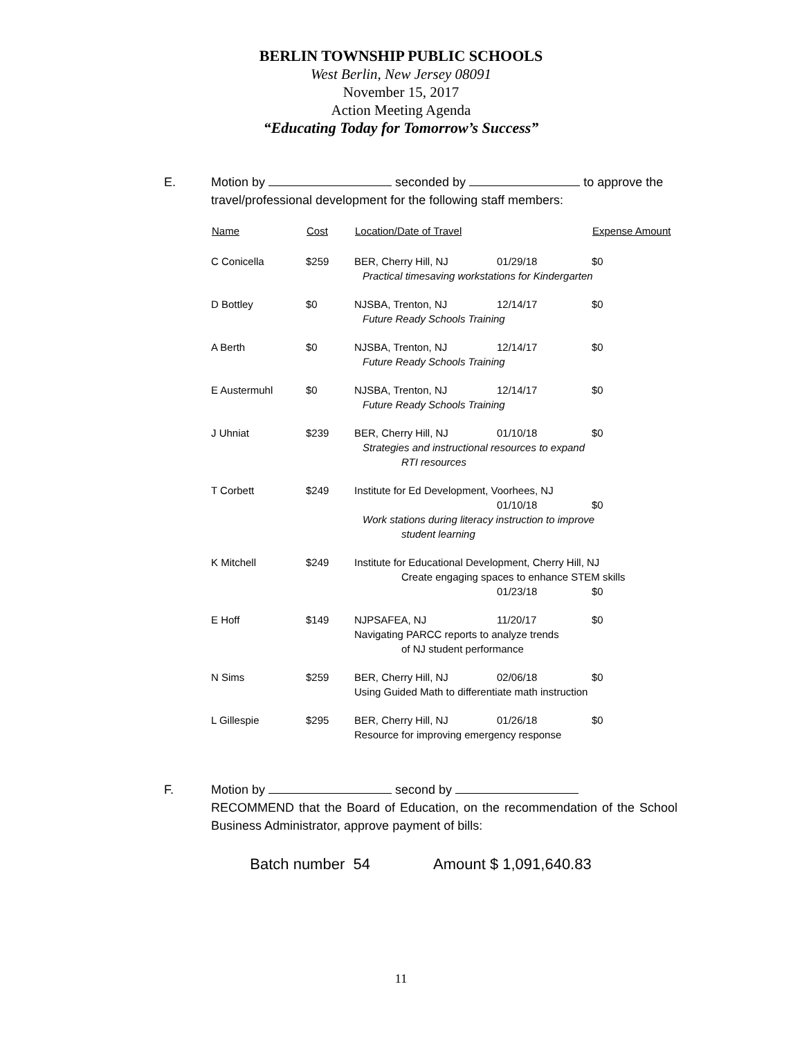BERLIN TOWNSHIP PUBLIC SCHOOLS
West Berlin, New Jersey 08091
November 15, 2017
Action Meeting Agenda
“Educating Today for Tomorrow’s Success”
E.
Motion by seconded by to approve the travel/professional development for the following staff members:
| Name | Cost | Location/Date of Travel | | Expense Amount |
| --- | --- | --- | --- | --- |
| C Conicella | $259 | BER, Cherry Hill, NJ | 01/29/18 | $0 |
| | | Practical timesaving workstations for Kindergarten | | |
| D Bottley | $0 | NJSBA, Trenton, NJ | 12/14/17 | $0 |
| | | Future Ready Schools Training | | |
| A Berth | $0 | NJSBA, Trenton, NJ | 12/14/17 | $0 |
| | | Future Ready Schools Training | | |
| E Austermuhl | $0 | NJSBA, Trenton, NJ | 12/14/17 | $0 |
| | | Future Ready Schools Training | | |
| J Uhniat | $239 | BER, Cherry Hill, NJ | 01/10/18 | $0 |
| | | Strategies and instructional resources to expand RTI resources | | |
| T Corbett | $249 | Institute for Ed Development, Voorhees, NJ | | |
| | | | 01/10/18 | $0 |
| | | Work stations during literacy instruction to improve student learning | | |
| K Mitchell | $249 | Institute for Educational Development, Cherry Hill, NJ | | |
| | | Create engaging spaces to enhance STEM skills | | |
| | | | 01/23/18 | $0 |
| E Hoff | $149 | NJPSAFEA, NJ | 11/20/17 | $0 |
| | | Navigating PARCC reports to analyze trends of NJ student performance | | |
| N Sims | $259 | BER, Cherry Hill, NJ | 02/06/18 | $0 |
| | | Using Guided Math to differentiate math instruction | | |
| L Gillespie | $295 | BER, Cherry Hill, NJ | 01/26/18 | $0 |
| | | Resource for improving emergency response | | |
F.
Motion by second by
RECOMMEND that the Board of Education, on the recommendation of the School Business Administrator, approve payment of bills:
Batch number 54 Amount $ 1,091,640.83
11